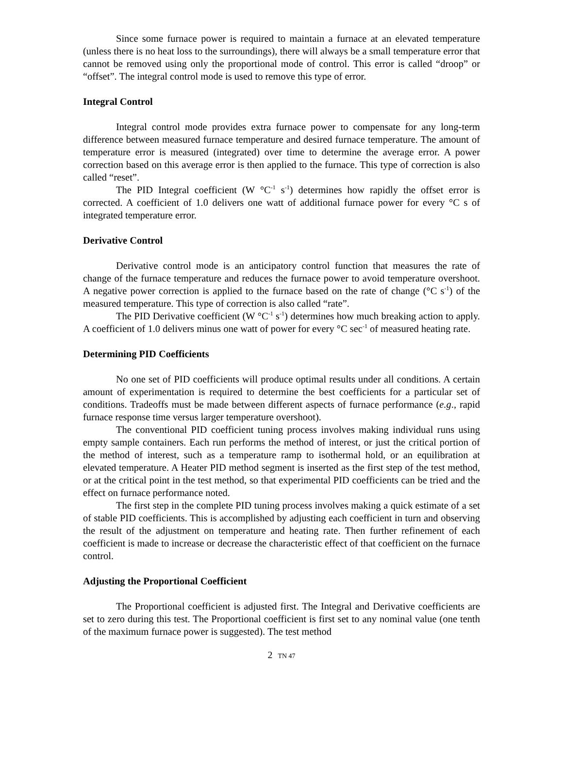Since some furnace power is required to maintain a furnace at an elevated temperature (unless there is no heat loss to the surroundings), there will always be a small temperature error that cannot be removed using only the proportional mode of control. This error is called “droop” or “offset”. The integral control mode is used to remove this type of error.
Integral Control
Integral control mode provides extra furnace power to compensate for any long-term difference between measured furnace temperature and desired furnace temperature. The amount of temperature error is measured (integrated) over time to determine the average error. A power correction based on this average error is then applied to the furnace. This type of correction is also called “reset”.
The PID Integral coefficient (W °C<sup>-1</sup> s<sup>-1</sup>) determines how rapidly the offset error is corrected. A coefficient of 1.0 delivers one watt of additional furnace power for every °C s of integrated temperature error.
Derivative Control
Derivative control mode is an anticipatory control function that measures the rate of change of the furnace temperature and reduces the furnace power to avoid temperature overshoot. A negative power correction is applied to the furnace based on the rate of change (°C s<sup>-1</sup>) of the measured temperature. This type of correction is also called “rate”.
The PID Derivative coefficient (W °C<sup>-1</sup> s<sup>-1</sup>) determines how much breaking action to apply. A coefficient of 1.0 delivers minus one watt of power for every °C sec<sup>-1</sup> of measured heating rate.
Determining PID Coefficients
No one set of PID coefficients will produce optimal results under all conditions. A certain amount of experimentation is required to determine the best coefficients for a particular set of conditions. Tradeoffs must be made between different aspects of furnace performance (e.g., rapid furnace response time versus larger temperature overshoot).
The conventional PID coefficient tuning process involves making individual runs using empty sample containers. Each run performs the method of interest, or just the critical portion of the method of interest, such as a temperature ramp to isothermal hold, or an equilibration at elevated temperature. A Heater PID method segment is inserted as the first step of the test method, or at the critical point in the test method, so that experimental PID coefficients can be tried and the effect on furnace performance noted.
The first step in the complete PID tuning process involves making a quick estimate of a set of stable PID coefficients. This is accomplished by adjusting each coefficient in turn and observing the result of the adjustment on temperature and heating rate. Then further refinement of each coefficient is made to increase or decrease the characteristic effect of that coefficient on the furnace control.
Adjusting the Proportional Coefficient
The Proportional coefficient is adjusted first. The Integral and Derivative coefficients are set to zero during this test. The Proportional coefficient is first set to any nominal value (one tenth of the maximum furnace power is suggested). The test method
2 TN 47